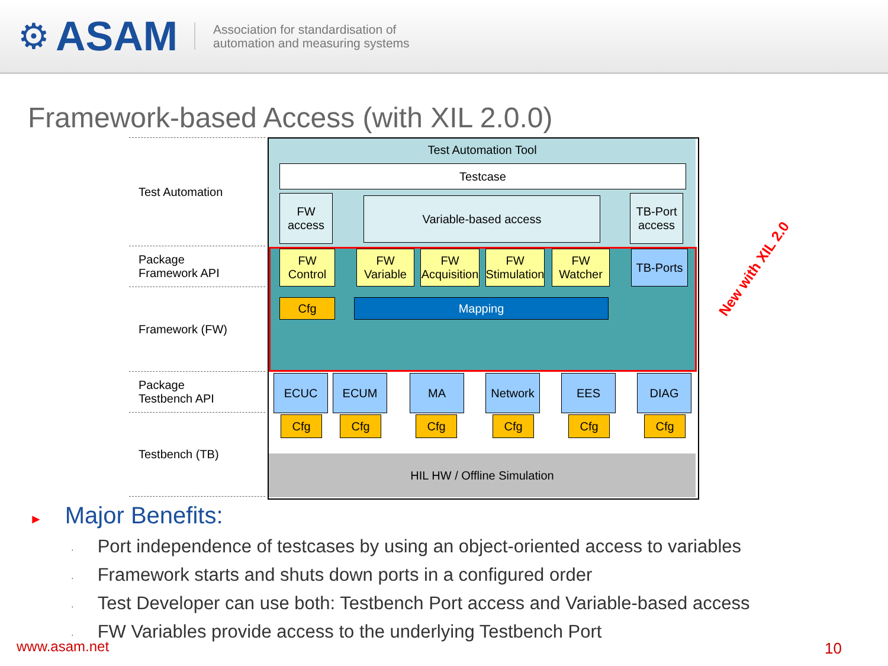⚙ ASAM
Association for standardisation of
automation and measuring systems
Framework-based Access (with XIL 2.0.0)
Test Automation
Package
Framework API
Framework (FW)
Package
Testbench API
Testbench (TB)
Test Automation Tool
Testcase
FW
access
Variable-based access
TB-Port
access
FW
Control
FW
Variable
FW
Acquisition
FW
Stimulation
FW
Watcher
TB-Ports
Cfg Mapping
ECUC ECUM MA Network EES DIAG
Cfg Cfg Cfg Cfg Cfg Cfg
HIL HW / Offline Simulation
New with XIL 2.0
► Major Benefits:
· Port independence of testcases by using an object-oriented access to variables
· Framework starts and shuts down ports in a configured order
· Test Developer can use both: Testbench Port access and Variable-based access
· FW Variables provide access to the underlying Testbench Port
www.asam.net 10